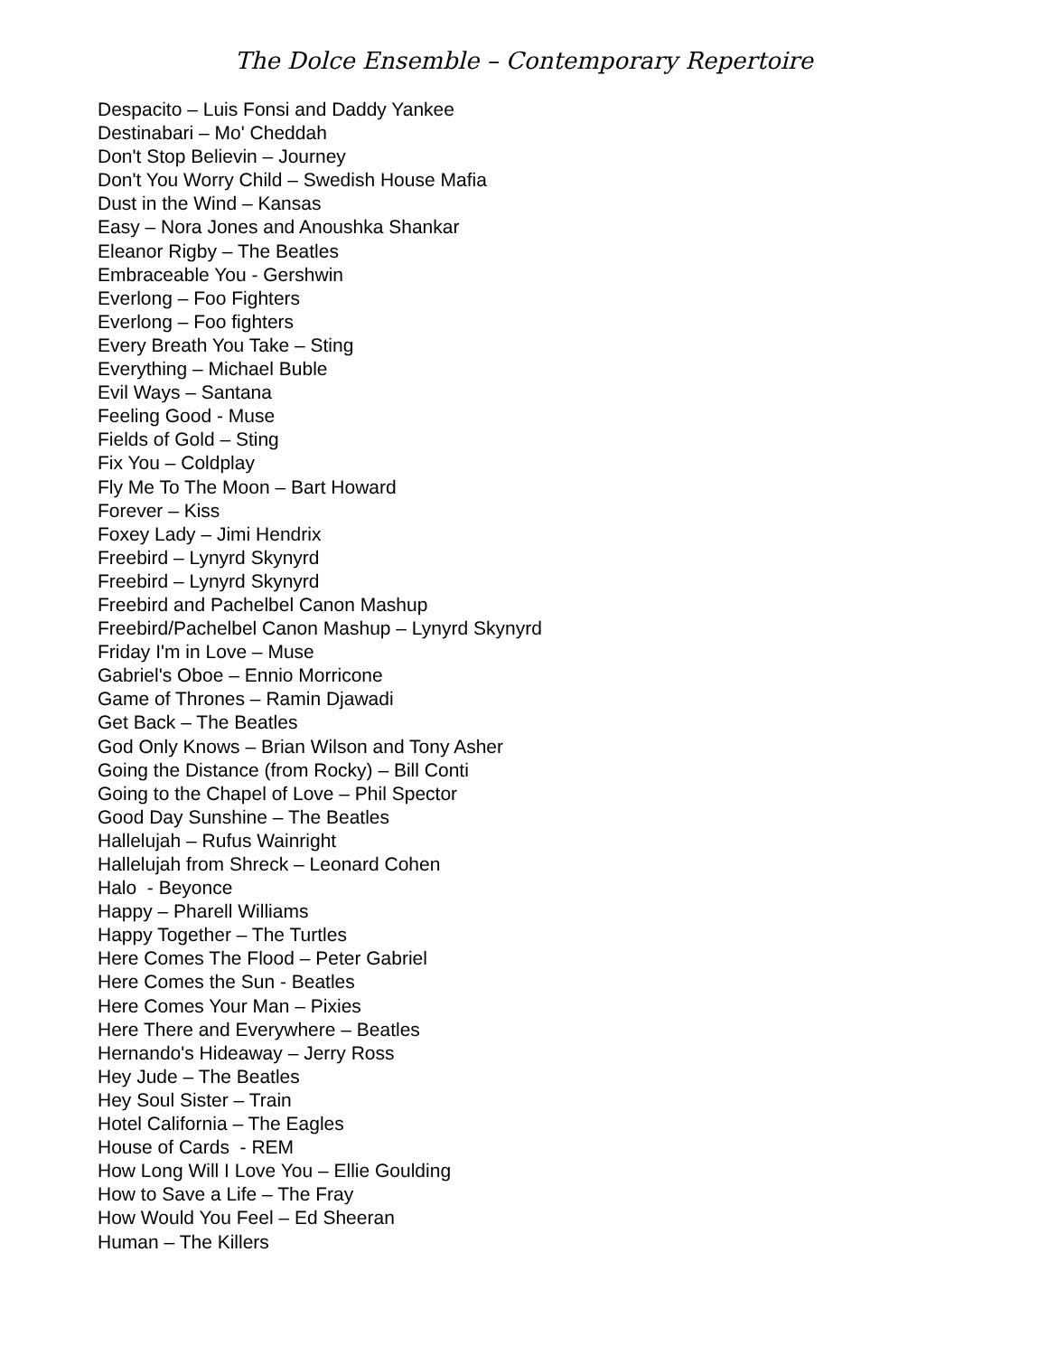The Dolce Ensemble – Contemporary Repertoire
Despacito – Luis Fonsi and Daddy Yankee
Destinabari – Mo' Cheddah
Don't Stop Believin – Journey
Don't You Worry Child – Swedish House Mafia
Dust in the Wind – Kansas
Easy – Nora Jones and Anoushka Shankar
Eleanor Rigby – The Beatles
Embraceable You - Gershwin
Everlong – Foo Fighters
Everlong – Foo fighters
Every Breath You Take – Sting
Everything – Michael Buble
Evil Ways – Santana
Feeling Good - Muse
Fields of Gold – Sting
Fix You – Coldplay
Fly Me To The Moon – Bart Howard
Forever – Kiss
Foxey Lady – Jimi Hendrix
Freebird – Lynyrd Skynyrd
Freebird – Lynyrd Skynyrd
Freebird and Pachelbel Canon Mashup
Freebird/Pachelbel Canon Mashup – Lynyrd Skynyrd
Friday I'm in Love – Muse
Gabriel's Oboe – Ennio Morricone
Game of Thrones – Ramin Djawadi
Get Back – The Beatles
God Only Knows – Brian Wilson and Tony Asher
Going the Distance (from Rocky) – Bill Conti
Going to the Chapel of Love – Phil Spector
Good Day Sunshine – The Beatles
Hallelujah – Rufus Wainright
Hallelujah from Shreck – Leonard Cohen
Halo - Beyonce
Happy – Pharell Williams
Happy Together – The Turtles
Here Comes The Flood – Peter Gabriel
Here Comes the Sun - Beatles
Here Comes Your Man – Pixies
Here There and Everywhere – Beatles
Hernando's Hideaway – Jerry Ross
Hey Jude – The Beatles
Hey Soul Sister – Train
Hotel California – The Eagles
House of Cards - REM
How Long Will I Love You – Ellie Goulding
How to Save a Life – The Fray
How Would You Feel – Ed Sheeran
Human – The Killers